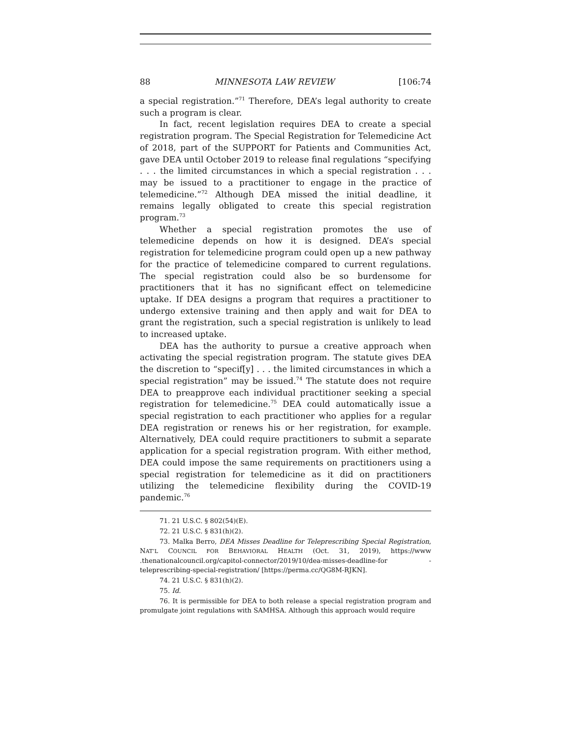88 MINNESOTA LAW REVIEW [106:74
a special registration.”<sup>71</sup> Therefore, DEA’s legal authority to create such a program is clear.
In fact, recent legislation requires DEA to create a special registration program. The Special Registration for Telemedicine Act of 2018, part of the SUPPORT for Patients and Communities Act, gave DEA until October 2019 to release final regulations “specifying . . . the limited circumstances in which a special registration . . . may be issued to a practitioner to engage in the practice of telemedicine.”<sup>72</sup> Although DEA missed the initial deadline, it remains legally obligated to create this special registration program.<sup>73</sup>
Whether a special registration promotes the use of telemedicine depends on how it is designed. DEA’s special registration for telemedicine program could open up a new pathway for the practice of telemedicine compared to current regulations. The special registration could also be so burdensome for practitioners that it has no significant effect on telemedicine uptake. If DEA designs a program that requires a practitioner to undergo extensive training and then apply and wait for DEA to grant the registration, such a special registration is unlikely to lead to increased uptake.
DEA has the authority to pursue a creative approach when activating the special registration program. The statute gives DEA the discretion to “specif[y] . . . the limited circumstances in which a special registration” may be issued.<sup>74</sup> The statute does not require DEA to preapprove each individual practitioner seeking a special registration for telemedicine.<sup>75</sup> DEA could automatically issue a special registration to each practitioner who applies for a regular DEA registration or renews his or her registration, for example. Alternatively, DEA could require practitioners to submit a separate application for a special registration program. With either method, DEA could impose the same requirements on practitioners using a special registration for telemedicine as it did on practitioners utilizing the telemedicine flexibility during the COVID-19 pandemic.<sup>76</sup>
71. 21 U.S.C. § 802(54)(E).
72. 21 U.S.C. § 831(h)(2).
73. Malka Berro, DEA Misses Deadline for Teleprescribing Special Registration, NAT’L COUNCIL FOR BEHAVIORAL HEALTH (Oct. 31, 2019), https://www .thenationalcouncil.org/capitol-connector/2019/10/dea-misses-deadline-for -teleprescribing-special-registration/ [https://perma.cc/QG8M-RJKN].
74. 21 U.S.C. § 831(h)(2).
75. Id.
76. It is permissible for DEA to both release a special registration program and promulgate joint regulations with SAMHSA. Although this approach would require